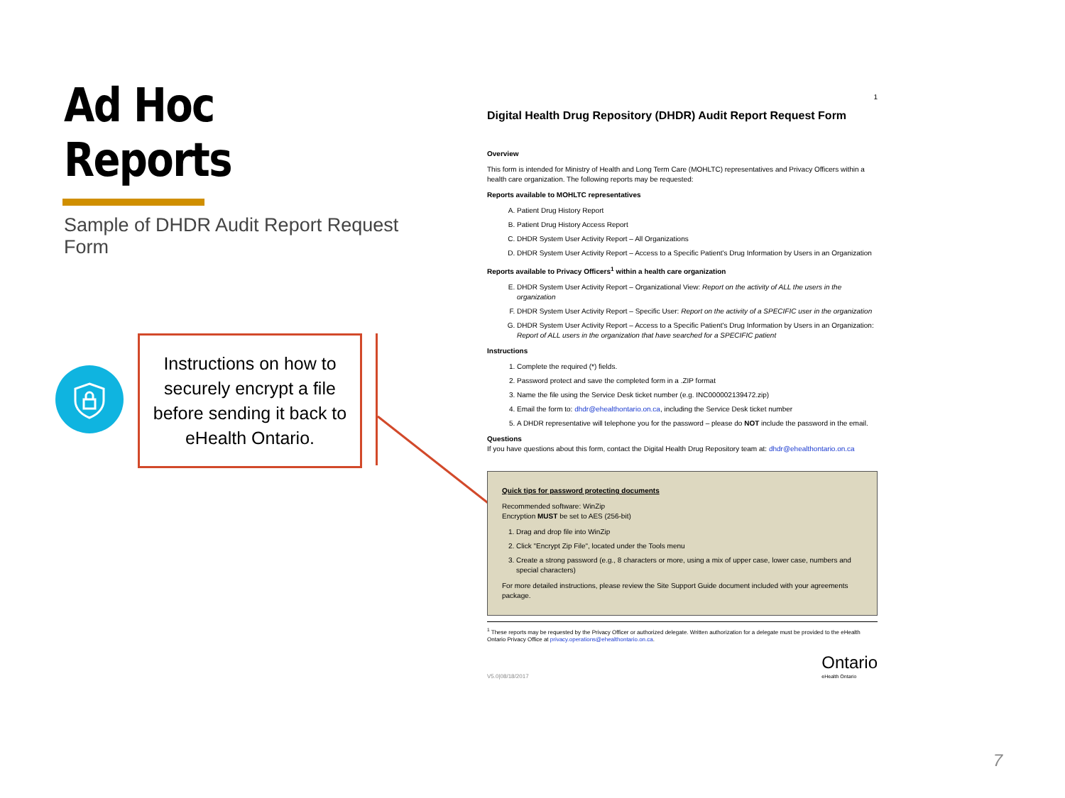Ad Hoc Reports
Sample of DHDR Audit Report Request Form
Instructions on how to securely encrypt a file before sending it back to eHealth Ontario.
1
Digital Health Drug Repository (DHDR) Audit Report Request Form
Overview
This form is intended for Ministry of Health and Long Term Care (MOHLTC) representatives and Privacy Officers within a health care organization. The following reports may be requested:
Reports available to MOHLTC representatives
A. Patient Drug History Report
B. Patient Drug History Access Report
C. DHDR System User Activity Report – All Organizations
D. DHDR System User Activity Report – Access to a Specific Patient's Drug Information by Users in an Organization
Reports available to Privacy Officers<sup>1</sup> within a health care organization
E. DHDR System User Activity Report – Organizational View: Report on the activity of ALL the users in the organization
F. DHDR System User Activity Report – Specific User: Report on the activity of a SPECIFIC user in the organization
G. DHDR System User Activity Report – Access to a Specific Patient's Drug Information by Users in an Organization: Report of ALL users in the organization that have searched for a SPECIFIC patient
Instructions
1. Complete the required (*) fields.
2. Password protect and save the completed form in a .ZIP format
3. Name the file using the Service Desk ticket number (e.g. INC000002139472.zip)
4. Email the form to: dhdr@ehealthontario.on.ca, including the Service Desk ticket number
5. A DHDR representative will telephone you for the password – please do NOT include the password in the email.
Questions
If you have questions about this form, contact the Digital Health Drug Repository team at: dhdr@ehealthontario.on.ca
Quick tips for password protecting documents
Recommended software: WinZip
Encryption MUST be set to AES (256-bit)
1. Drag and drop file into WinZip
2. Click "Encrypt Zip File", located under the Tools menu
3. Create a strong password (e.g., 8 characters or more, using a mix of upper case, lower case, numbers and special characters)
For more detailed instructions, please review the Site Support Guide document included with your agreements package.
<sup>1</sup> These reports may be requested by the Privacy Officer or authorized delegate. Written authorization for a delegate must be provided to the eHealth Ontario Privacy Office at privacy.operations@ehealthontario.on.ca.
V5.0|08/18/2017 Ontario
eHealth Ontario
7